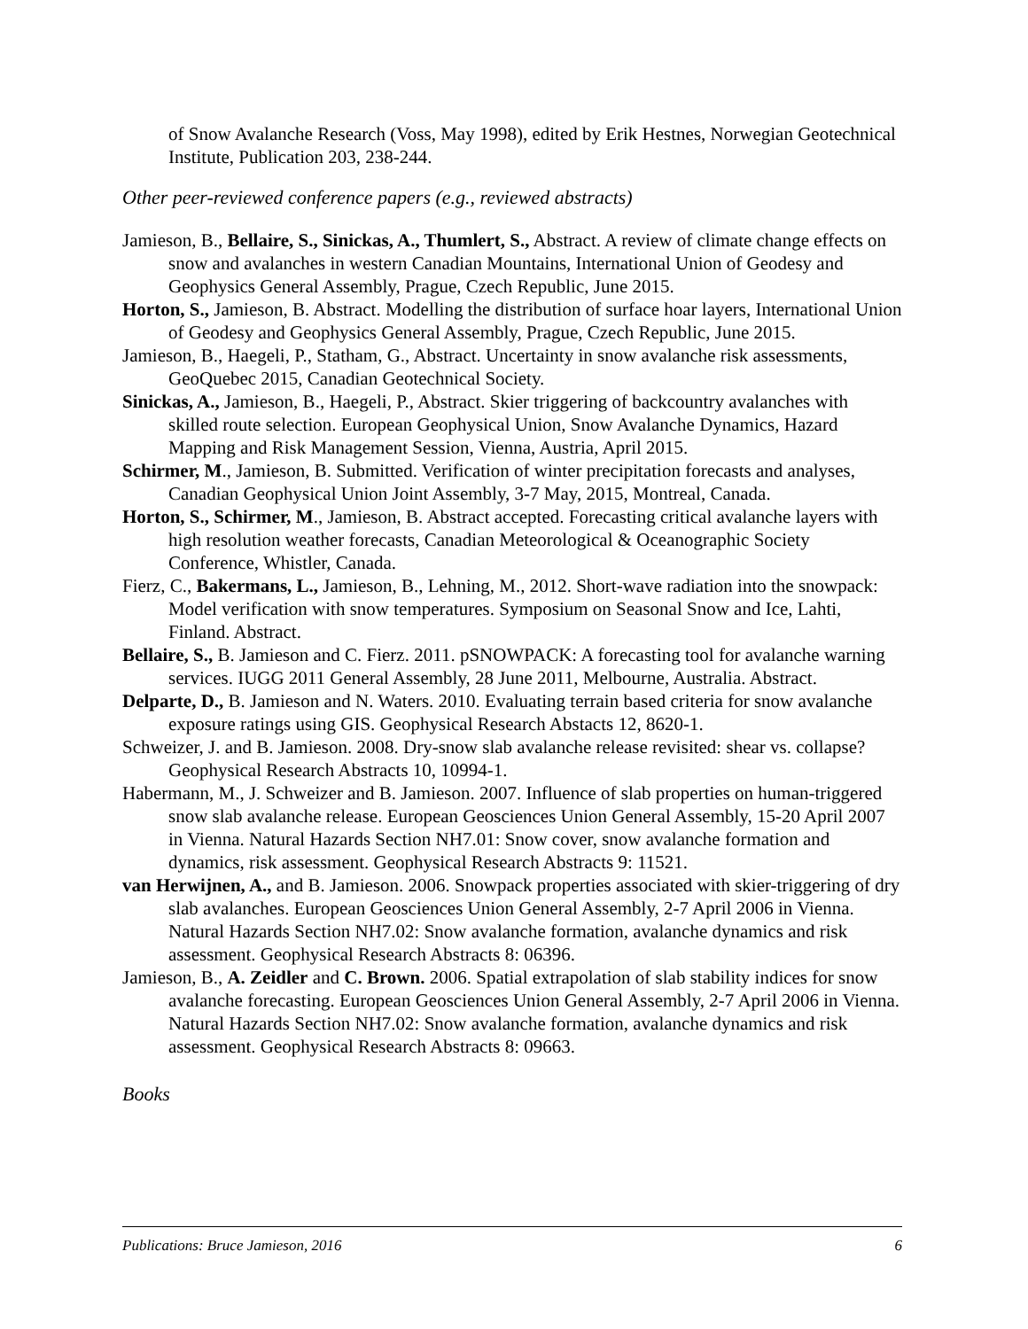of Snow Avalanche Research (Voss, May 1998), edited by Erik Hestnes, Norwegian Geotechnical Institute, Publication 203, 238-244.
Other peer-reviewed conference papers (e.g., reviewed abstracts)
Jamieson, B., Bellaire, S., Sinickas, A., Thumlert, S., Abstract. A review of climate change effects on snow and avalanches in western Canadian Mountains, International Union of Geodesy and Geophysics General Assembly, Prague, Czech Republic, June 2015.
Horton, S., Jamieson, B. Abstract. Modelling the distribution of surface hoar layers, International Union of Geodesy and Geophysics General Assembly, Prague, Czech Republic, June 2015.
Jamieson, B., Haegeli, P., Statham, G., Abstract. Uncertainty in snow avalanche risk assessments, GeoQuebec 2015, Canadian Geotechnical Society.
Sinickas, A., Jamieson, B., Haegeli, P., Abstract. Skier triggering of backcountry avalanches with skilled route selection. European Geophysical Union, Snow Avalanche Dynamics, Hazard Mapping and Risk Management Session, Vienna, Austria, April 2015.
Schirmer, M., Jamieson, B. Submitted. Verification of winter precipitation forecasts and analyses, Canadian Geophysical Union Joint Assembly, 3-7 May, 2015, Montreal, Canada.
Horton, S., Schirmer, M., Jamieson, B. Abstract accepted. Forecasting critical avalanche layers with high resolution weather forecasts, Canadian Meteorological & Oceanographic Society Conference, Whistler, Canada.
Fierz, C., Bakermans, L., Jamieson, B., Lehning, M., 2012. Short-wave radiation into the snowpack: Model verification with snow temperatures. Symposium on Seasonal Snow and Ice, Lahti, Finland. Abstract.
Bellaire, S., B. Jamieson and C. Fierz. 2011. pSNOWPACK: A forecasting tool for avalanche warning services. IUGG 2011 General Assembly, 28 June 2011, Melbourne, Australia. Abstract.
Delparte, D., B. Jamieson and N. Waters. 2010. Evaluating terrain based criteria for snow avalanche exposure ratings using GIS. Geophysical Research Abstacts 12, 8620-1.
Schweizer, J. and B. Jamieson. 2008. Dry-snow slab avalanche release revisited: shear vs. collapse? Geophysical Research Abstracts 10, 10994-1.
Habermann, M., J. Schweizer and B. Jamieson. 2007. Influence of slab properties on human-triggered snow slab avalanche release. European Geosciences Union General Assembly, 15-20 April 2007 in Vienna. Natural Hazards Section NH7.01: Snow cover, snow avalanche formation and dynamics, risk assessment. Geophysical Research Abstracts 9: 11521.
van Herwijnen, A., and B. Jamieson. 2006. Snowpack properties associated with skier-triggering of dry slab avalanches. European Geosciences Union General Assembly, 2-7 April 2006 in Vienna. Natural Hazards Section NH7.02: Snow avalanche formation, avalanche dynamics and risk assessment. Geophysical Research Abstracts 8: 06396.
Jamieson, B., A. Zeidler and C. Brown. 2006. Spatial extrapolation of slab stability indices for snow avalanche forecasting. European Geosciences Union General Assembly, 2-7 April 2006 in Vienna. Natural Hazards Section NH7.02: Snow avalanche formation, avalanche dynamics and risk assessment. Geophysical Research Abstracts 8: 09663.
Books
Publications: Bruce Jamieson, 2016 6